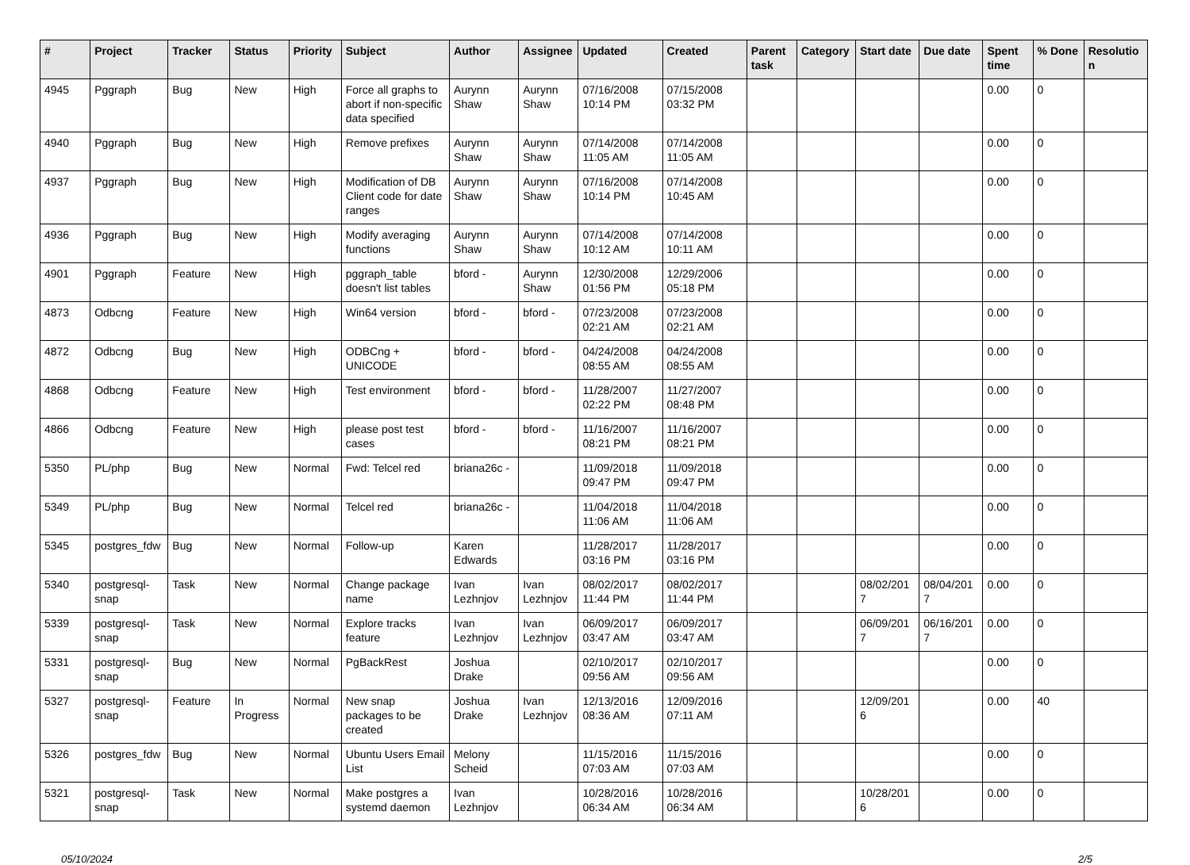| # | Project | Tracker | Status | Priority | Subject | Author | Assignee | Updated | Created | Parent task | Category | Start date | Due date | Spent time | % Done | Resolution |
| --- | --- | --- | --- | --- | --- | --- | --- | --- | --- | --- | --- | --- | --- | --- | --- | --- |
| 4945 | Pggraph | Bug | New | High | Force all graphs to abort if non-specific data specified | Aurynn Shaw | Aurynn Shaw | 07/16/2008 10:14 PM | 07/15/2008 03:32 PM | | | | | 0.00 | 0 | |
| 4940 | Pggraph | Bug | New | High | Remove prefixes | Aurynn Shaw | Aurynn Shaw | 07/14/2008 11:05 AM | 07/14/2008 11:05 AM | | | | | 0.00 | 0 | |
| 4937 | Pggraph | Bug | New | High | Modification of DB Client code for date ranges | Aurynn Shaw | Aurynn Shaw | 07/16/2008 10:14 PM | 07/14/2008 10:45 AM | | | | | 0.00 | 0 | |
| 4936 | Pggraph | Bug | New | High | Modify averaging functions | Aurynn Shaw | Aurynn Shaw | 07/14/2008 10:12 AM | 07/14/2008 10:11 AM | | | | | 0.00 | 0 | |
| 4901 | Pggraph | Feature | New | High | pggraph_table doesn't list tables | bford - | Aurynn Shaw | 12/30/2008 01:56 PM | 12/29/2006 05:18 PM | | | | | 0.00 | 0 | |
| 4873 | Odbcng | Feature | New | High | Win64 version | bford - | bford - | 07/23/2008 02:21 AM | 07/23/2008 02:21 AM | | | | | 0.00 | 0 | |
| 4872 | Odbcng | Bug | New | High | ODBCng + UNICODE | bford - | bford - | 04/24/2008 08:55 AM | 04/24/2008 08:55 AM | | | | | 0.00 | 0 | |
| 4868 | Odbcng | Feature | New | High | Test environment | bford - | bford - | 11/28/2007 02:22 PM | 11/27/2007 08:48 PM | | | | | 0.00 | 0 | |
| 4866 | Odbcng | Feature | New | High | please post test cases | bford - | bford - | 11/16/2007 08:21 PM | 11/16/2007 08:21 PM | | | | | 0.00 | 0 | |
| 5350 | PL/php | Bug | New | Normal | Fwd: Telcel red | briana26c - | | 11/09/2018 09:47 PM | 11/09/2018 09:47 PM | | | | | 0.00 | 0 | |
| 5349 | PL/php | Bug | New | Normal | Telcel red | briana26c - | | 11/04/2018 11:06 AM | 11/04/2018 11:06 AM | | | | | 0.00 | 0 | |
| 5345 | postgres_fdw | Bug | New | Normal | Follow-up | Karen Edwards | | 11/28/2017 03:16 PM | 11/28/2017 03:16 PM | | | | | 0.00 | 0 | |
| 5340 | postgresql-snap | Task | New | Normal | Change package name | Ivan Lezhnjov | Ivan Lezhnjov | 08/02/2017 11:44 PM | 08/02/2017 11:44 PM | | | 08/02/2017 | 08/04/2017 | 0.00 | 0 | |
| 5339 | postgresql-snap | Task | New | Normal | Explore tracks feature | Ivan Lezhnjov | Ivan Lezhnjov | 06/09/2017 03:47 AM | 06/09/2017 03:47 AM | | | 06/09/2017 | 06/16/2017 | 0.00 | 0 | |
| 5331 | postgresql-snap | Bug | New | Normal | PgBackRest | Joshua Drake | | 02/10/2017 09:56 AM | 02/10/2017 09:56 AM | | | | | 0.00 | 0 | |
| 5327 | postgresql-snap | Feature | In Progress | Normal | New snap packages to be created | Joshua Drake | Ivan Lezhnjov | 12/13/2016 08:36 AM | 12/09/2016 07:11 AM | | | 12/09/2016 | | 0.00 | 40 | |
| 5326 | postgres_fdw | Bug | New | Normal | Ubuntu Users Email List | Melony Scheid | | 11/15/2016 07:03 AM | 11/15/2016 07:03 AM | | | | | 0.00 | 0 | |
| 5321 | postgresql-snap | Task | New | Normal | Make postgres a systemd daemon | Ivan Lezhnjov | | 10/28/2016 06:34 AM | 10/28/2016 06:34 AM | | | 10/28/2016 | | 0.00 | 0 | |
05/10/2024 2/5